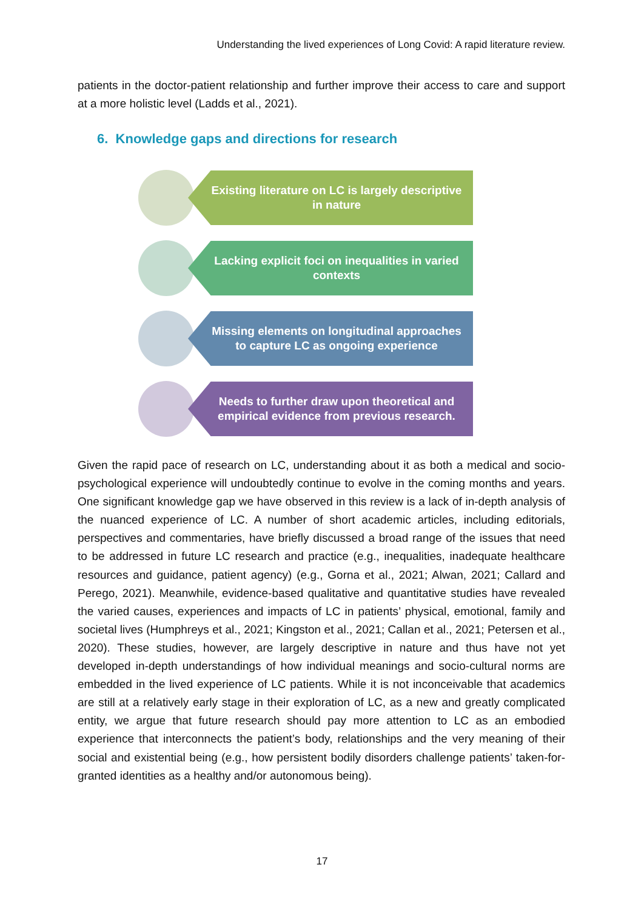Understanding the lived experiences of Long Covid: A rapid literature review.
patients in the doctor-patient relationship and further improve their access to care and support at a more holistic level (Ladds et al., 2021).
6. Knowledge gaps and directions for research
Existing literature on LC is largely descriptive in nature
Lacking explicit foci on inequalities in varied contexts
Missing elements on longitudinal approaches to capture LC as ongoing experience
Needs to further draw upon theoretical and empirical evidence from previous research.
Given the rapid pace of research on LC, understanding about it as both a medical and socio-psychological experience will undoubtedly continue to evolve in the coming months and years. One significant knowledge gap we have observed in this review is a lack of in-depth analysis of the nuanced experience of LC. A number of short academic articles, including editorials, perspectives and commentaries, have briefly discussed a broad range of the issues that need to be addressed in future LC research and practice (e.g., inequalities, inadequate healthcare resources and guidance, patient agency) (e.g., Gorna et al., 2021; Alwan, 2021; Callard and Perego, 2021). Meanwhile, evidence-based qualitative and quantitative studies have revealed the varied causes, experiences and impacts of LC in patients’ physical, emotional, family and societal lives (Humphreys et al., 2021; Kingston et al., 2021; Callan et al., 2021; Petersen et al., 2020). These studies, however, are largely descriptive in nature and thus have not yet developed in-depth understandings of how individual meanings and socio-cultural norms are embedded in the lived experience of LC patients. While it is not inconceivable that academics are still at a relatively early stage in their exploration of LC, as a new and greatly complicated entity, we argue that future research should pay more attention to LC as an embodied experience that interconnects the patient’s body, relationships and the very meaning of their social and existential being (e.g., how persistent bodily disorders challenge patients’ taken-for-granted identities as a healthy and/or autonomous being).
17